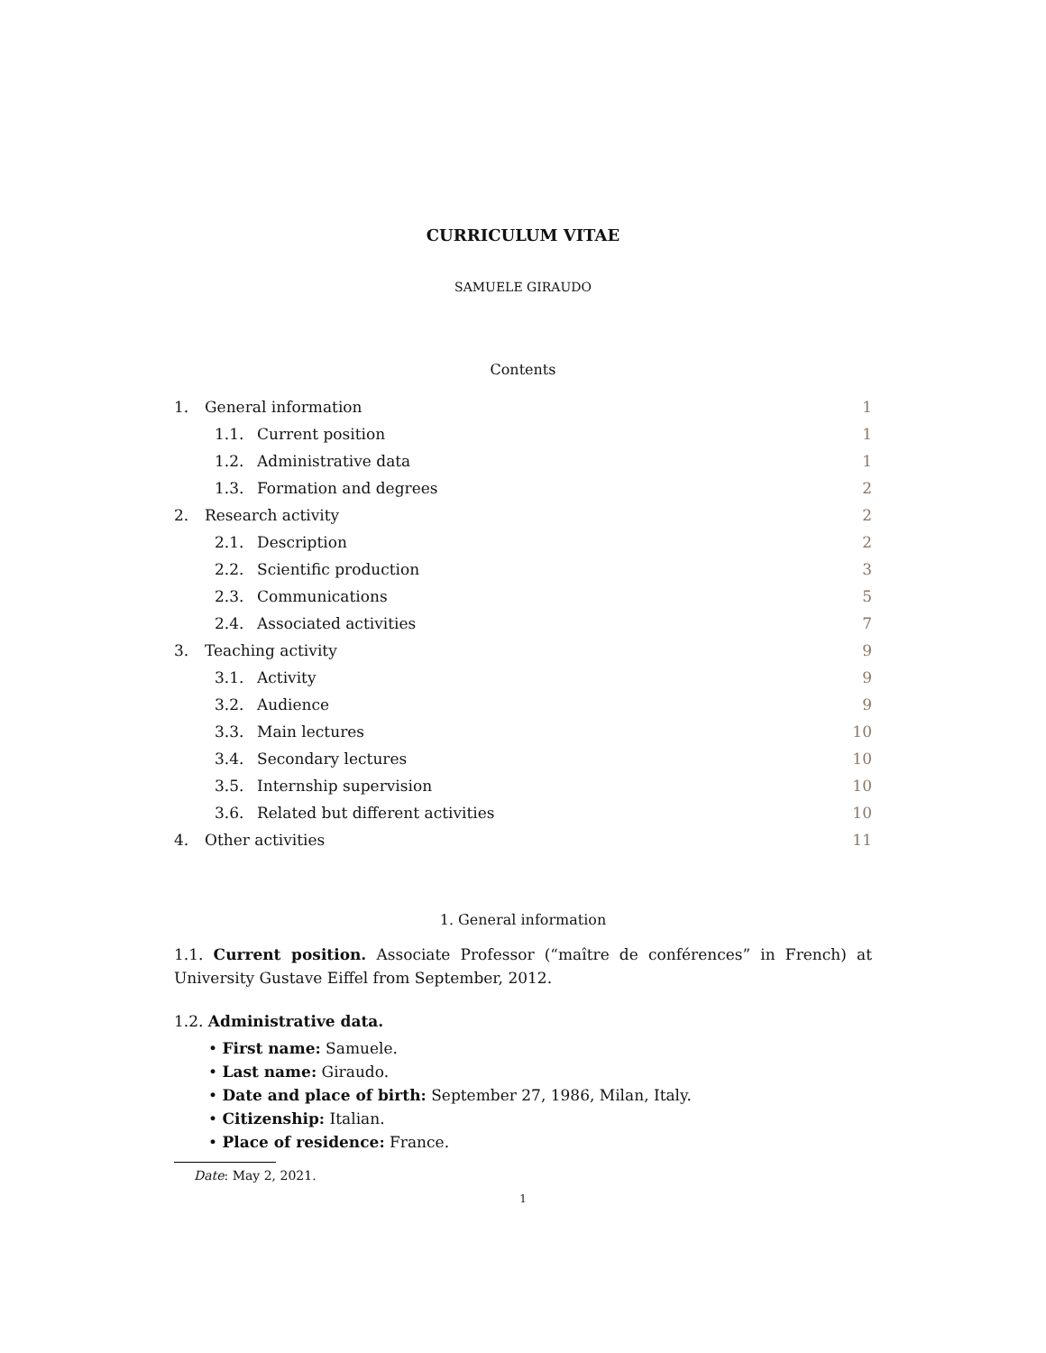CURRICULUM VITAE
SAMUELE GIRAUDO
Contents
1. General information 1
1.1. Current position 1
1.2. Administrative data 1
1.3. Formation and degrees 2
2. Research activity 2
2.1. Description 2
2.2. Scientific production 3
2.3. Communications 5
2.4. Associated activities 7
3. Teaching activity 9
3.1. Activity 9
3.2. Audience 9
3.3. Main lectures 10
3.4. Secondary lectures 10
3.5. Internship supervision 10
3.6. Related but different activities 10
4. Other activities 11
1. General information
1.1. Current position. Associate Professor (“maître de conférences” in French) at University Gustave Eiffel from September, 2012.
1.2. Administrative data.
• First name: Samuele.
• Last name: Giraudo.
• Date and place of birth: September 27, 1986, Milan, Italy.
• Citizenship: Italian.
• Place of residence: France.
Date: May 2, 2021.
1